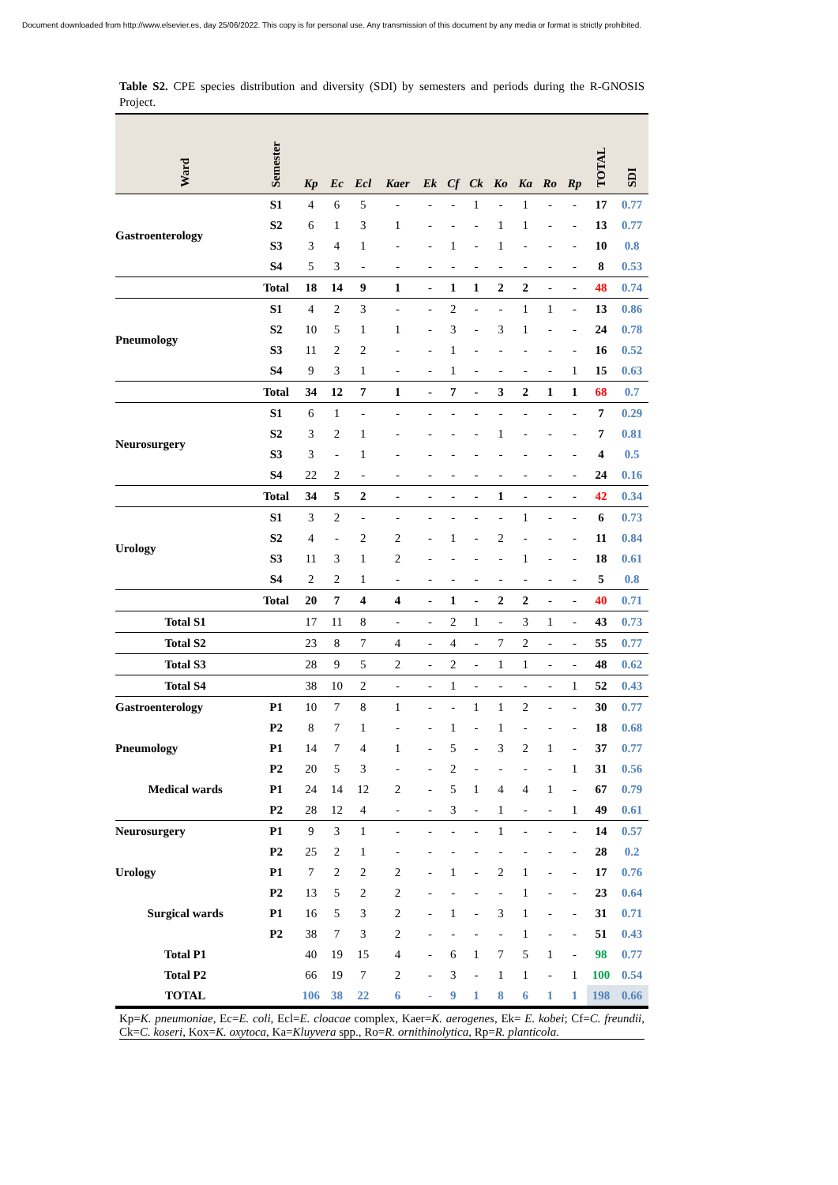Document downloaded from http://www.elsevier.es, day 25/06/2022. This copy is for personal use. Any transmission of this document by any media or format is strictly prohibited.
Table S2. CPE species distribution and diversity (SDI) by semesters and periods during the R-GNOSIS Project.
| Ward | Semester | Kp | Ec | Ecl | Kaer | Ek | Cf | Ck | Ko | Ka | Ro | Rp | TOTAL | SDI |
| --- | --- | --- | --- | --- | --- | --- | --- | --- | --- | --- | --- | --- | --- | --- |
| Gastroenterology | S1 | 4 | 6 | 5 | - | - | - | 1 | - | 1 | - | - | 17 | 0.77 |
| | S2 | 6 | 1 | 3 | 1 | - | - | - | 1 | 1 | - | - | 13 | 0.77 |
| | S3 | 3 | 4 | 1 | - | - | 1 | - | 1 | - | - | - | 10 | 0.8 |
| | S4 | 5 | 3 | - | - | - | - | - | - | - | - | - | 8 | 0.53 |
| | Total | 18 | 14 | 9 | 1 | - | 1 | 1 | 2 | 2 | - | - | 48 | 0.74 |
| Pneumology | S1 | 4 | 2 | 3 | - | - | 2 | - | - | 1 | 1 | - | 13 | 0.86 |
| | S2 | 10 | 5 | 1 | 1 | - | 3 | - | 3 | 1 | - | - | 24 | 0.78 |
| | S3 | 11 | 2 | 2 | - | - | 1 | - | - | - | - | - | 16 | 0.52 |
| | S4 | 9 | 3 | 1 | - | - | 1 | - | - | - | - | 1 | 15 | 0.63 |
| | Total | 34 | 12 | 7 | 1 | - | 7 | - | 3 | 2 | 1 | 1 | 68 | 0.7 |
| Neurosurgery | S1 | 6 | 1 | - | - | - | - | - | - | - | - | - | 7 | 0.29 |
| | S2 | 3 | 2 | 1 | - | - | - | - | 1 | - | - | - | 7 | 0.81 |
| | S3 | 3 | - | 1 | - | - | - | - | - | - | - | - | 4 | 0.5 |
| | S4 | 22 | 2 | - | - | - | - | - | - | - | - | - | 24 | 0.16 |
| | Total | 34 | 5 | 2 | - | - | - | - | 1 | - | - | - | 42 | 0.34 |
| Urology | S1 | 3 | 2 | - | - | - | - | - | - | 1 | - | - | 6 | 0.73 |
| | S2 | 4 | - | 2 | 2 | - | 1 | - | 2 | - | - | - | 11 | 0.84 |
| | S3 | 11 | 3 | 1 | 2 | - | - | - | - | 1 | - | - | 18 | 0.61 |
| | S4 | 2 | 2 | 1 | - | - | - | - | - | - | - | - | 5 | 0.8 |
| | Total | 20 | 7 | 4 | 4 | - | 1 | - | 2 | 2 | - | - | 40 | 0.71 |
| Total S1 | | 17 | 11 | 8 | - | - | 2 | 1 | - | 3 | 1 | - | 43 | 0.73 |
| Total S2 | | 23 | 8 | 7 | 4 | - | 4 | - | 7 | 2 | - | - | 55 | 0.77 |
| Total S3 | | 28 | 9 | 5 | 2 | - | 2 | - | 1 | 1 | - | - | 48 | 0.62 |
| Total S4 | | 38 | 10 | 2 | - | - | 1 | - | - | - | - | 1 | 52 | 0.43 |
| Gastroenterology | P1 | 10 | 7 | 8 | 1 | - | - | 1 | 1 | 2 | - | - | 30 | 0.77 |
| | P2 | 8 | 7 | 1 | - | - | 1 | - | 1 | - | - | - | 18 | 0.68 |
| Pneumology | P1 | 14 | 7 | 4 | 1 | - | 5 | - | 3 | 2 | 1 | - | 37 | 0.77 |
| | P2 | 20 | 5 | 3 | - | - | 2 | - | - | - | - | 1 | 31 | 0.56 |
| Medical wards | P1 | 24 | 14 | 12 | 2 | - | 5 | 1 | 4 | 4 | 1 | - | 67 | 0.79 |
| | P2 | 28 | 12 | 4 | - | - | 3 | - | 1 | - | - | 1 | 49 | 0.61 |
| Neurosurgery | P1 | 9 | 3 | 1 | - | - | - | - | 1 | - | - | - | 14 | 0.57 |
| | P2 | 25 | 2 | 1 | - | - | - | - | - | - | - | - | 28 | 0.2 |
| Urology | P1 | 7 | 2 | 2 | 2 | - | 1 | - | 2 | 1 | - | - | 17 | 0.76 |
| | P2 | 13 | 5 | 2 | 2 | - | - | - | - | 1 | - | - | 23 | 0.64 |
| Surgical wards | P1 | 16 | 5 | 3 | 2 | - | 1 | - | 3 | 1 | - | - | 31 | 0.71 |
| | P2 | 38 | 7 | 3 | 2 | - | - | - | - | 1 | - | - | 51 | 0.43 |
| Total P1 | | 40 | 19 | 15 | 4 | - | 6 | 1 | 7 | 5 | 1 | - | 98 | 0.77 |
| Total P2 | | 66 | 19 | 7 | 2 | - | 3 | - | 1 | 1 | - | 1 | 100 | 0.54 |
| TOTAL | | 106 | 38 | 22 | 6 | - | 9 | 1 | 8 | 6 | 1 | 1 | 198 | 0.66 |
Kp=K. pneumoniae, Ec=E. coli, Ecl=E. cloacae complex, Kaer=K. aerogenes, Ek= E. kobei; Cf=C. freundii, Ck=C. koseri, Kox=K. oxytoca, Ka=Kluyvera spp., Ro=R. ornithinolytica, Rp=R. planticola.